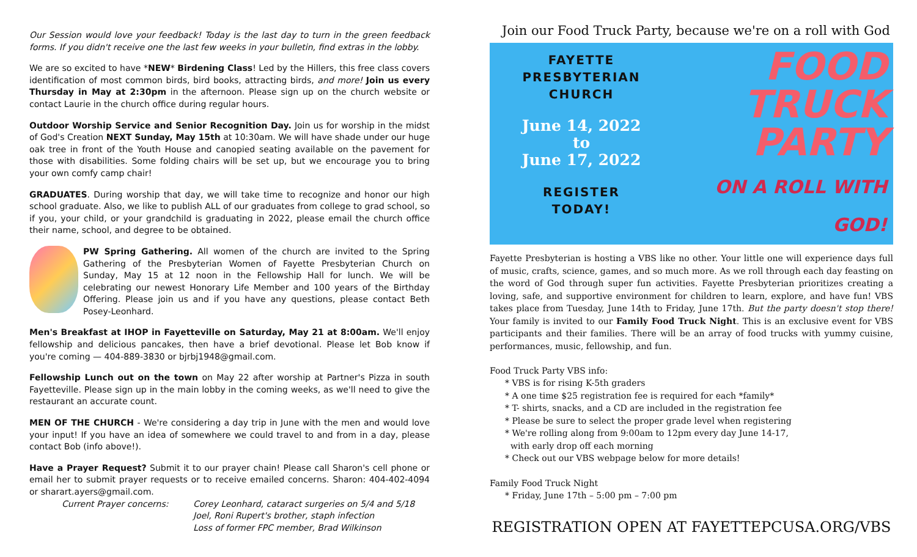Our Session would love your feedback! Today is the last day to turn in the green feedback forms. If you didn't receive one the last few weeks in your bulletin, find extras in the lobby.
We are so excited to have *NEW* Birdening Class! Led by the Hillers, this free class covers identification of most common birds, bird books, attracting birds, and more! Join us every Thursday in May at 2:30pm in the afternoon. Please sign up on the church website or contact Laurie in the church office during regular hours.
Outdoor Worship Service and Senior Recognition Day. Join us for worship in the midst of God's Creation NEXT Sunday, May 15th at 10:30am. We will have shade under our huge oak tree in front of the Youth House and canopied seating available on the pavement for those with disabilities. Some folding chairs will be set up, but we encourage you to bring your own comfy camp chair!
GRADUATES. During worship that day, we will take time to recognize and honor our high school graduate. Also, we like to publish ALL of our graduates from college to grad school, so if you, your child, or your grandchild is graduating in 2022, please email the church office their name, school, and degree to be obtained.
PW Spring Gathering. All women of the church are invited to the Spring Gathering of the Presbyterian Women of Fayette Presbyterian Church on Sunday, May 15 at 12 noon in the Fellowship Hall for lunch. We will be celebrating our newest Honorary Life Member and 100 years of the Birthday Offering. Please join us and if you have any questions, please contact Beth Posey-Leonhard.
Men's Breakfast at IHOP in Fayetteville on Saturday, May 21 at 8:00am. We'll enjoy fellowship and delicious pancakes, then have a brief devotional. Please let Bob know if you're coming — 404-889-3830 or bjrbj1948@gmail.com.
Fellowship Lunch out on the town on May 22 after worship at Partner's Pizza in south Fayetteville. Please sign up in the main lobby in the coming weeks, as we'll need to give the restaurant an accurate count.
MEN OF THE CHURCH - We're considering a day trip in June with the men and would love your input! If you have an idea of somewhere we could travel to and from in a day, please contact Bob (info above!).
Have a Prayer Request? Submit it to our prayer chain! Please call Sharon's cell phone or email her to submit prayer requests or to receive emailed concerns. Sharon: 404-402-4094 or sharart.ayers@gmail.com.
Current Prayer concerns: Corey Leonhard, cataract surgeries on 5/4 and 5/18
Joel, Roni Rupert's brother, staph infection
Loss of former FPC member, Brad Wilkinson
Join our Food Truck Party, because we're on a roll with God
FAYETTE
PRESBYTERIAN
CHURCH
June 14, 2022
to
June 17, 2022
REGISTER
TODAY!
FOOD
TRUCK
PARTY
ON A ROLL WITH GOD!
Fayette Presbyterian is hosting a VBS like no other. Your little one will experience days full of music, crafts, science, games, and so much more. As we roll through each day feasting on the word of God through super fun activities. Fayette Presbyterian prioritizes creating a loving, safe, and supportive environment for children to learn, explore, and have fun! VBS takes place from Tuesday, June 14th to Friday, June 17th. But the party doesn't stop there! Your family is invited to our Family Food Truck Night. This is an exclusive event for VBS participants and their families. There will be an array of food trucks with yummy cuisine, performances, music, fellowship, and fun.
Food Truck Party VBS info:
* VBS is for rising K-5th graders
* A one time $25 registration fee is required for each *family*
* T- shirts, snacks, and a CD are included in the registration fee
* Please be sure to select the proper grade level when registering
* We're rolling along from 9:00am to 12pm every day June 14-17,
with early drop off each morning
* Check out our VBS webpage below for more details!
Family Food Truck Night
* Friday, June 17th – 5:00 pm – 7:00 pm
REGISTRATION OPEN AT FAYETTEPCUSA.ORG/VBS